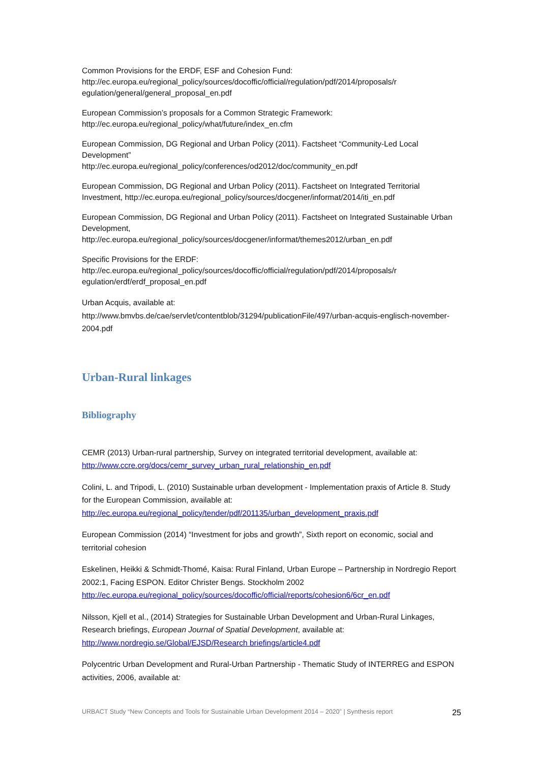Common Provisions for the ERDF, ESF and Cohesion Fund:
http://ec.europa.eu/regional_policy/sources/docoffic/official/regulation/pdf/2014/proposals/r egulation/general/general_proposal_en.pdf
European Commission’s proposals for a Common Strategic Framework:
http://ec.europa.eu/regional_policy/what/future/index_en.cfm
European Commission, DG Regional and Urban Policy (2011). Factsheet “Community-Led Local Development”
http://ec.europa.eu/regional_policy/conferences/od2012/doc/community_en.pdf
European Commission, DG Regional and Urban Policy (2011). Factsheet on Integrated Territorial Investment, http://ec.europa.eu/regional_policy/sources/docgener/informat/2014/iti_en.pdf
European Commission, DG Regional and Urban Policy (2011). Factsheet on Integrated Sustainable Urban Development,
http://ec.europa.eu/regional_policy/sources/docgener/informat/themes2012/urban_en.pdf
Specific Provisions for the ERDF:
http://ec.europa.eu/regional_policy/sources/docoffic/official/regulation/pdf/2014/proposals/r egulation/erdf/erdf_proposal_en.pdf
Urban Acquis, available at:
http://www.bmvbs.de/cae/servlet/contentblob/31294/publicationFile/497/urban-acquis-englisch-november-2004.pdf
Urban-Rural linkages
Bibliography
CEMR (2013) Urban-rural partnership, Survey on integrated territorial development, available at:
http://www.ccre.org/docs/cemr_survey_urban_rural_relationship_en.pdf
Colini, L. and Tripodi, L. (2010) Sustainable urban development - Implementation praxis of Article 8. Study for the European Commission, available at:
http://ec.europa.eu/regional_policy/tender/pdf/201135/urban_development_praxis.pdf
European Commission (2014) “Investment for jobs and growth”, Sixth report on economic, social and territorial cohesion
Eskelinen, Heikki & Schmidt-Thomé, Kaisa: Rural Finland, Urban Europe – Partnership in Nordregio Report 2002:1, Facing ESPON. Editor Christer Bengs. Stockholm 2002
http://ec.europa.eu/regional_policy/sources/docoffic/official/reports/cohesion6/6cr_en.pdf
Nilsson, Kjell et al., (2014) Strategies for Sustainable Urban Development and Urban-Rural Linkages, Research briefings, European Journal of Spatial Development, available at:
http://www.nordregio.se/Global/EJSD/Research briefings/article4.pdf
Polycentric Urban Development and Rural-Urban Partnership - Thematic Study of INTERREG and ESPON activities, 2006, available at:
URBACT Study “New Concepts and Tools for Sustainable Urban Development 2014 – 2020” | Synthesis report 25